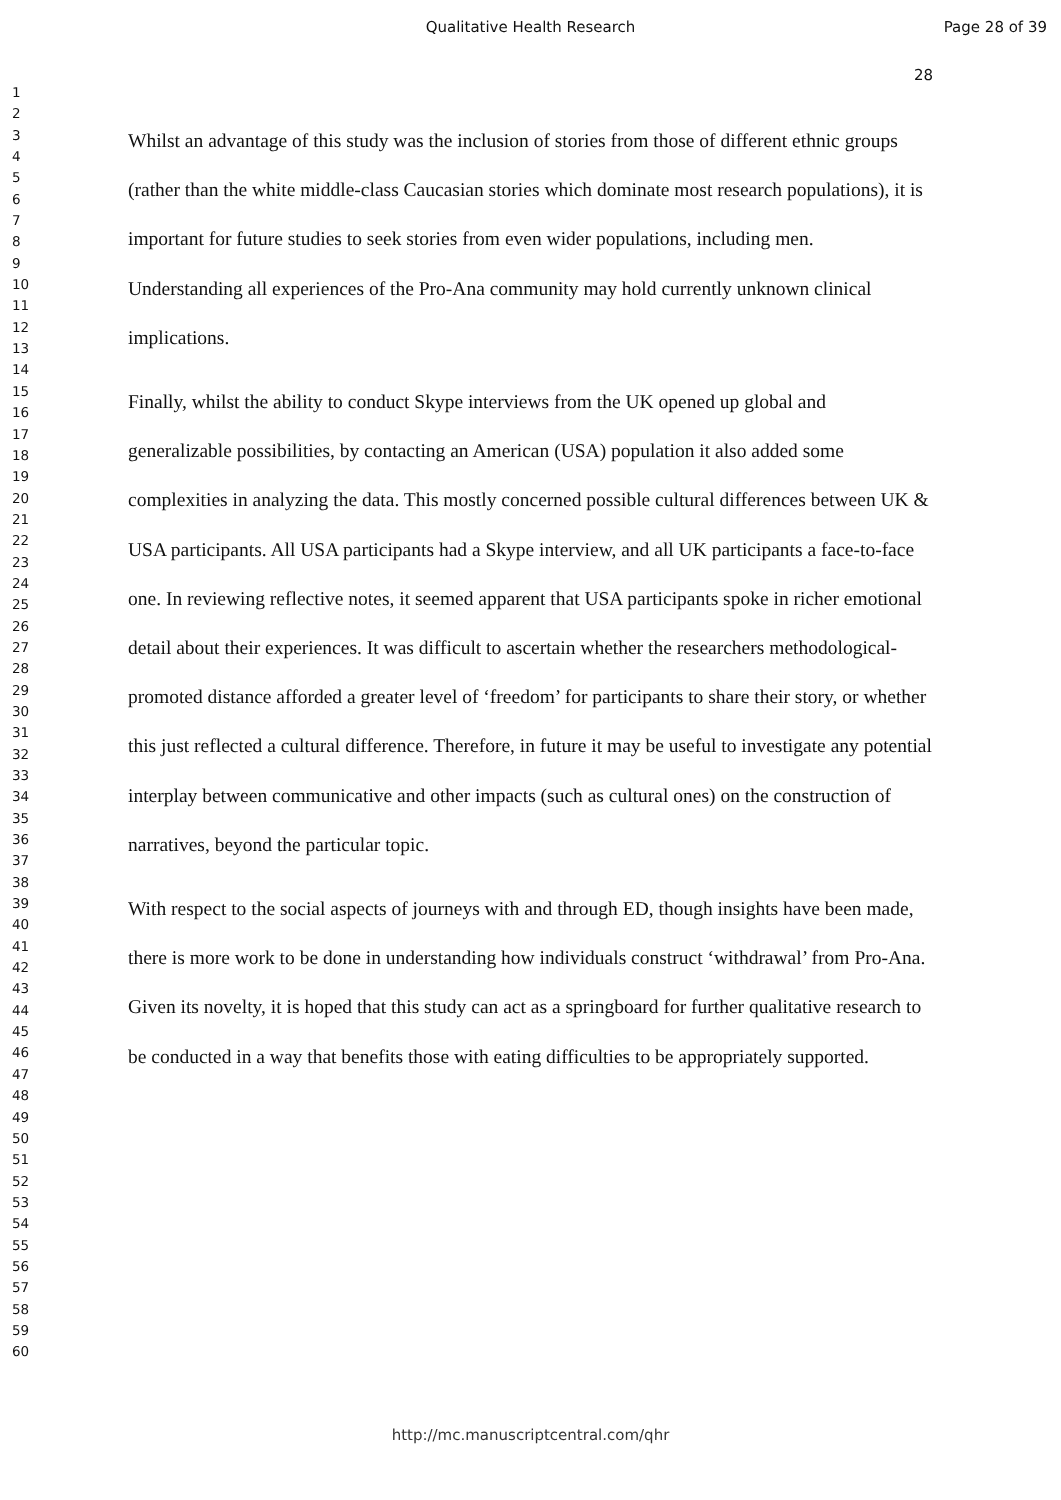Qualitative Health Research Page 28 of 39
28
1
2
3
4
5
6
7
8
9
10
11
12
13
14
15
16
17
18
19
20
21
22
23
24
25
26
27
28
29
30
31
32
33
34
35
36
37
38
39
40
41
42
43
44
45
46
47
48
49
50
51
52
53
54
55
56
57
58
59
60
Whilst an advantage of this study was the inclusion of stories from those of different ethnic groups (rather than the white middle-class Caucasian stories which dominate most research populations), it is important for future studies to seek stories from even wider populations, including men. Understanding all experiences of the Pro-Ana community may hold currently unknown clinical implications.
Finally, whilst the ability to conduct Skype interviews from the UK opened up global and generalizable possibilities, by contacting an American (USA) population it also added some complexities in analyzing the data. This mostly concerned possible cultural differences between UK & USA participants. All USA participants had a Skype interview, and all UK participants a face-to-face one. In reviewing reflective notes, it seemed apparent that USA participants spoke in richer emotional detail about their experiences. It was difficult to ascertain whether the researchers methodological-promoted distance afforded a greater level of ‘freedom’ for participants to share their story, or whether this just reflected a cultural difference. Therefore, in future it may be useful to investigate any potential interplay between communicative and other impacts (such as cultural ones) on the construction of narratives, beyond the particular topic.
With respect to the social aspects of journeys with and through ED, though insights have been made, there is more work to be done in understanding how individuals construct ‘withdrawal’ from Pro-Ana. Given its novelty, it is hoped that this study can act as a springboard for further qualitative research to be conducted in a way that benefits those with eating difficulties to be appropriately supported.
http://mc.manuscriptcentral.com/qhr